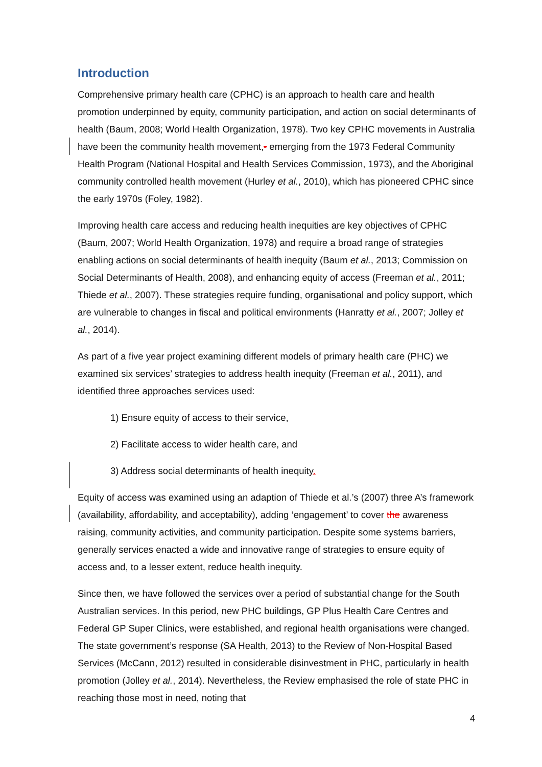Introduction
Comprehensive primary health care (CPHC) is an approach to health care and health promotion underpinned by equity, community participation, and action on social determinants of health (Baum, 2008; World Health Organization, 1978). Two key CPHC movements in Australia have been the community health movement,- emerging from the 1973 Federal Community Health Program (National Hospital and Health Services Commission, 1973), and the Aboriginal community controlled health movement (Hurley et al., 2010), which has pioneered CPHC since the early 1970s (Foley, 1982).
Improving health care access and reducing health inequities are key objectives of CPHC (Baum, 2007; World Health Organization, 1978) and require a broad range of strategies enabling actions on social determinants of health inequity (Baum et al., 2013; Commission on Social Determinants of Health, 2008), and enhancing equity of access (Freeman et al., 2011; Thiede et al., 2007). These strategies require funding, organisational and policy support, which are vulnerable to changes in fiscal and political environments (Hanratty et al., 2007; Jolley et al., 2014).
As part of a five year project examining different models of primary health care (PHC) we examined six services’ strategies to address health inequity (Freeman et al., 2011), and identified three approaches services used:
1) Ensure equity of access to their service,
2) Facilitate access to wider health care, and
3) Address social determinants of health inequity.
Equity of access was examined using an adaption of Thiede et al.’s (2007) three A’s framework (availability, affordability, and acceptability), adding ‘engagement’ to cover the awareness raising, community activities, and community participation. Despite some systems barriers, generally services enacted a wide and innovative range of strategies to ensure equity of access and, to a lesser extent, reduce health inequity.
Since then, we have followed the services over a period of substantial change for the South Australian services. In this period, new PHC buildings, GP Plus Health Care Centres and Federal GP Super Clinics, were established, and regional health organisations were changed. The state government’s response (SA Health, 2013) to the Review of Non-Hospital Based Services (McCann, 2012) resulted in considerable disinvestment in PHC, particularly in health promotion (Jolley et al., 2014). Nevertheless, the Review emphasised the role of state PHC in reaching those most in need, noting that
4